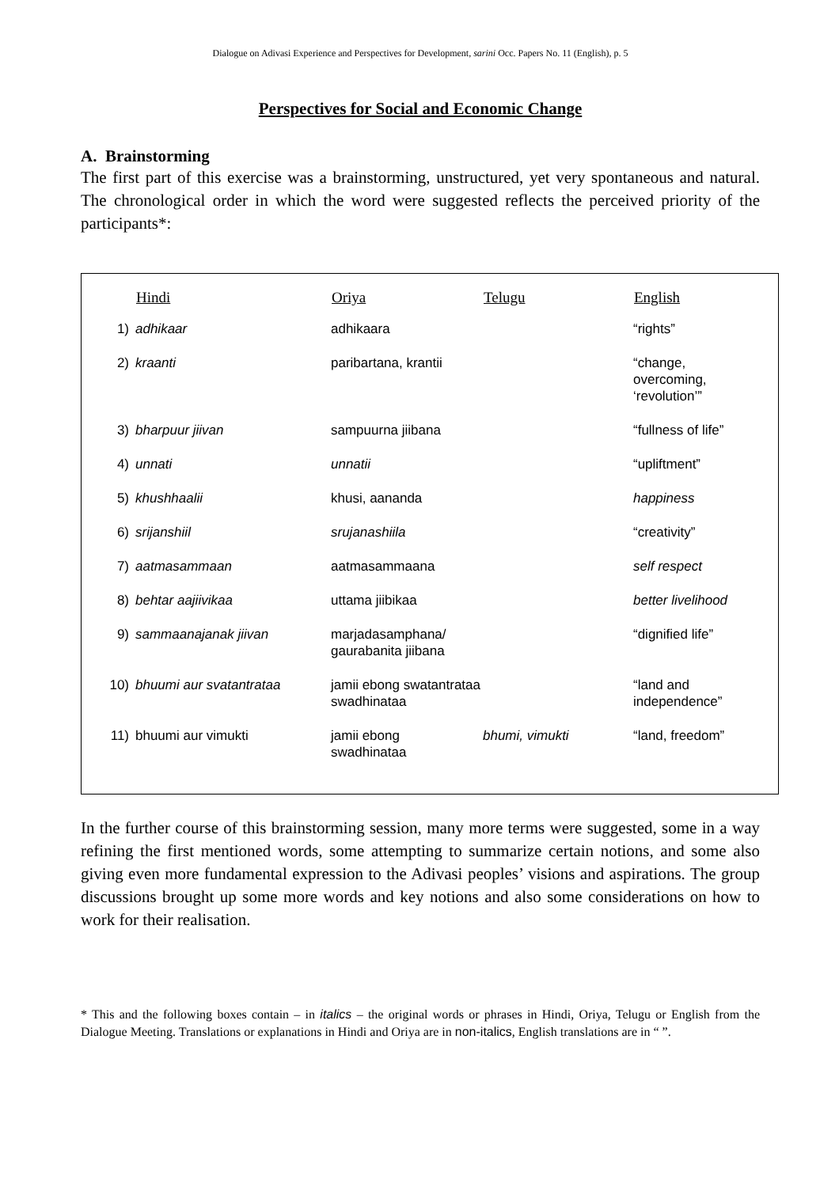Dialogue on Adivasi Experience and Perspectives for Development, sarini Occ. Papers No. 11 (English), p. 5
Perspectives for Social and Economic Change
A. Brainstorming
The first part of this exercise was a brainstorming, unstructured, yet very spontaneous and natural. The chronological order in which the word were suggested reflects the perceived priority of the participants*:
| | Hindi | Oriya | Telugu | English |
| --- | --- | --- | --- | --- |
| 1) | adhikaar | adhikaara | | “rights” |
| 2) | kraanti | paribartana, krantii | | “change, overcoming, ‘revolution’” |
| 3) | bharpuur jiivan | sampuurna jiibana | | “fullness of life” |
| 4) | unnati | unnatii | | “upliftment” |
| 5) | khushhaalii | khusi, aananda | | happiness |
| 6) | srijanshiil | srujanashiila | | “creativity” |
| 7) | aatmasammaan | aatmasammaana | | self respect |
| 8) | behtar aajiivikaa | uttama jiibikaa | | better livelihood |
| 9) | sammaanajanak jiivan | marjadasamphana/ gaurabanita jiibana | | “dignified life” |
| 10) | bhuumi aur svatantrataa | jamii ebong swatantrataa swadhinataa | | “land and independence” |
| 11) | bhuumi aur vimukti | jamii ebong swadhinataa | bhumi, vimukti | “land, freedom” |
In the further course of this brainstorming session, many more terms were suggested, some in a way refining the first mentioned words, some attempting to summarize certain notions, and some also giving even more fundamental expression to the Adivasi peoples’ visions and aspirations. The group discussions brought up some more words and key notions and also some considerations on how to work for their realisation.
* This and the following boxes contain – in italics – the original words or phrases in Hindi, Oriya, Telugu or English from the Dialogue Meeting. Translations or explanations in Hindi and Oriya are in non-italics, English translations are in “ ”.